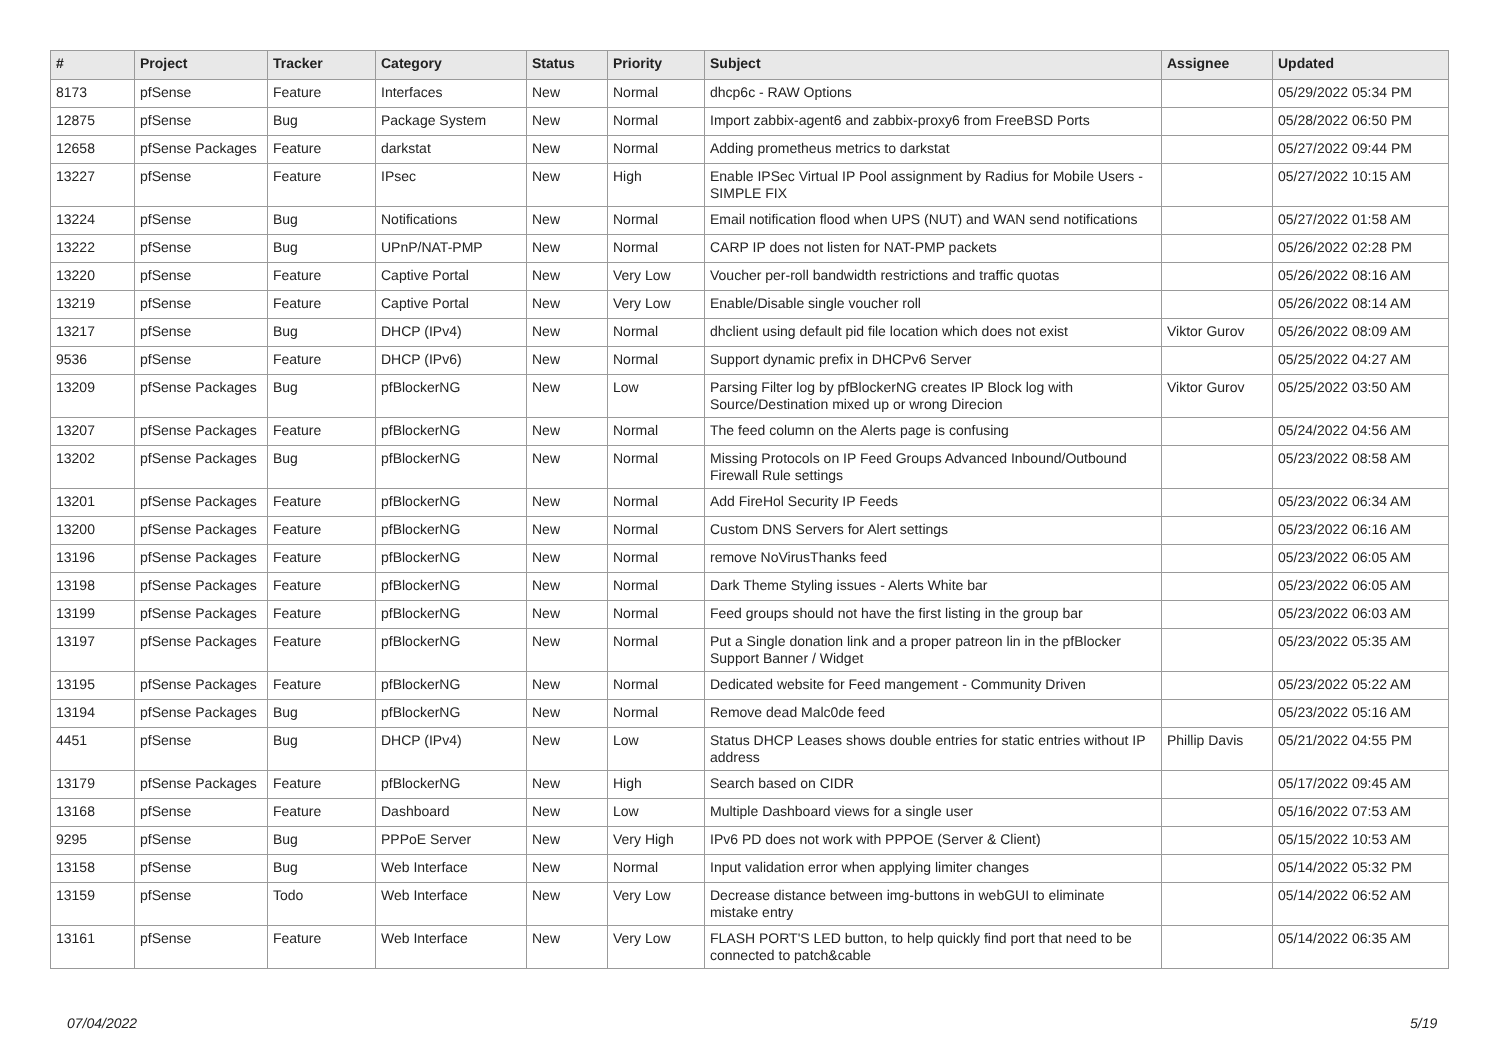| # | Project | Tracker | Category | Status | Priority | Subject | Assignee | Updated |
| --- | --- | --- | --- | --- | --- | --- | --- | --- |
| 8173 | pfSense | Feature | Interfaces | New | Normal | dhcp6c - RAW Options | | 05/29/2022 05:34 PM |
| 12875 | pfSense | Bug | Package System | New | Normal | Import zabbix-agent6 and zabbix-proxy6 from FreeBSD Ports | | 05/28/2022 06:50 PM |
| 12658 | pfSense Packages | Feature | darkstat | New | Normal | Adding prometheus metrics to darkstat | | 05/27/2022 09:44 PM |
| 13227 | pfSense | Feature | IPsec | New | High | Enable IPSec Virtual IP Pool assignment by Radius for Mobile Users - SIMPLE FIX | | 05/27/2022 10:15 AM |
| 13224 | pfSense | Bug | Notifications | New | Normal | Email notification flood when UPS (NUT) and WAN send notifications | | 05/27/2022 01:58 AM |
| 13222 | pfSense | Bug | UPnP/NAT-PMP | New | Normal | CARP IP does not listen for NAT-PMP packets | | 05/26/2022 02:28 PM |
| 13220 | pfSense | Feature | Captive Portal | New | Very Low | Voucher per-roll bandwidth restrictions and traffic quotas | | 05/26/2022 08:16 AM |
| 13219 | pfSense | Feature | Captive Portal | New | Very Low | Enable/Disable single voucher roll | | 05/26/2022 08:14 AM |
| 13217 | pfSense | Bug | DHCP (IPv4) | New | Normal | dhclient using default pid file location which does not exist | Viktor Gurov | 05/26/2022 08:09 AM |
| 9536 | pfSense | Feature | DHCP (IPv6) | New | Normal | Support dynamic prefix in DHCPv6 Server | | 05/25/2022 04:27 AM |
| 13209 | pfSense Packages | Bug | pfBlockerNG | New | Low | Parsing Filter log by pfBlockerNG creates IP Block log with Source/Destination mixed up or wrong Direcion | Viktor Gurov | 05/25/2022 03:50 AM |
| 13207 | pfSense Packages | Feature | pfBlockerNG | New | Normal | The feed column on the Alerts page is confusing | | 05/24/2022 04:56 AM |
| 13202 | pfSense Packages | Bug | pfBlockerNG | New | Normal | Missing Protocols on IP Feed Groups Advanced Inbound/Outbound Firewall Rule settings | | 05/23/2022 08:58 AM |
| 13201 | pfSense Packages | Feature | pfBlockerNG | New | Normal | Add FireHol Security IP Feeds | | 05/23/2022 06:34 AM |
| 13200 | pfSense Packages | Feature | pfBlockerNG | New | Normal | Custom DNS Servers for Alert settings | | 05/23/2022 06:16 AM |
| 13196 | pfSense Packages | Feature | pfBlockerNG | New | Normal | remove NoVirusThanks feed | | 05/23/2022 06:05 AM |
| 13198 | pfSense Packages | Feature | pfBlockerNG | New | Normal | Dark Theme Styling issues - Alerts White bar | | 05/23/2022 06:05 AM |
| 13199 | pfSense Packages | Feature | pfBlockerNG | New | Normal | Feed groups should not have the first listing in the group bar | | 05/23/2022 06:03 AM |
| 13197 | pfSense Packages | Feature | pfBlockerNG | New | Normal | Put a Single donation link and a proper patreon lin in the pfBlocker Support Banner / Widget | | 05/23/2022 05:35 AM |
| 13195 | pfSense Packages | Feature | pfBlockerNG | New | Normal | Dedicated website for Feed mangement - Community Driven | | 05/23/2022 05:22 AM |
| 13194 | pfSense Packages | Bug | pfBlockerNG | New | Normal | Remove dead Malc0de feed | | 05/23/2022 05:16 AM |
| 4451 | pfSense | Bug | DHCP (IPv4) | New | Low | Status DHCP Leases shows double entries for static entries without IP address | Phillip Davis | 05/21/2022 04:55 PM |
| 13179 | pfSense Packages | Feature | pfBlockerNG | New | High | Search based on CIDR | | 05/17/2022 09:45 AM |
| 13168 | pfSense | Feature | Dashboard | New | Low | Multiple Dashboard views for a single user | | 05/16/2022 07:53 AM |
| 9295 | pfSense | Bug | PPPoE Server | New | Very High | IPv6 PD does not work with PPPOE (Server & Client) | | 05/15/2022 10:53 AM |
| 13158 | pfSense | Bug | Web Interface | New | Normal | Input validation error when applying limiter changes | | 05/14/2022 05:32 PM |
| 13159 | pfSense | Todo | Web Interface | New | Very Low | Decrease distance between img-buttons in webGUI to eliminate mistake entry | | 05/14/2022 06:52 AM |
| 13161 | pfSense | Feature | Web Interface | New | Very Low | FLASH PORT'S LED button, to help quickly find port that need to be connected to patch&cable | | 05/14/2022 06:35 AM |
07/04/2022 5/19